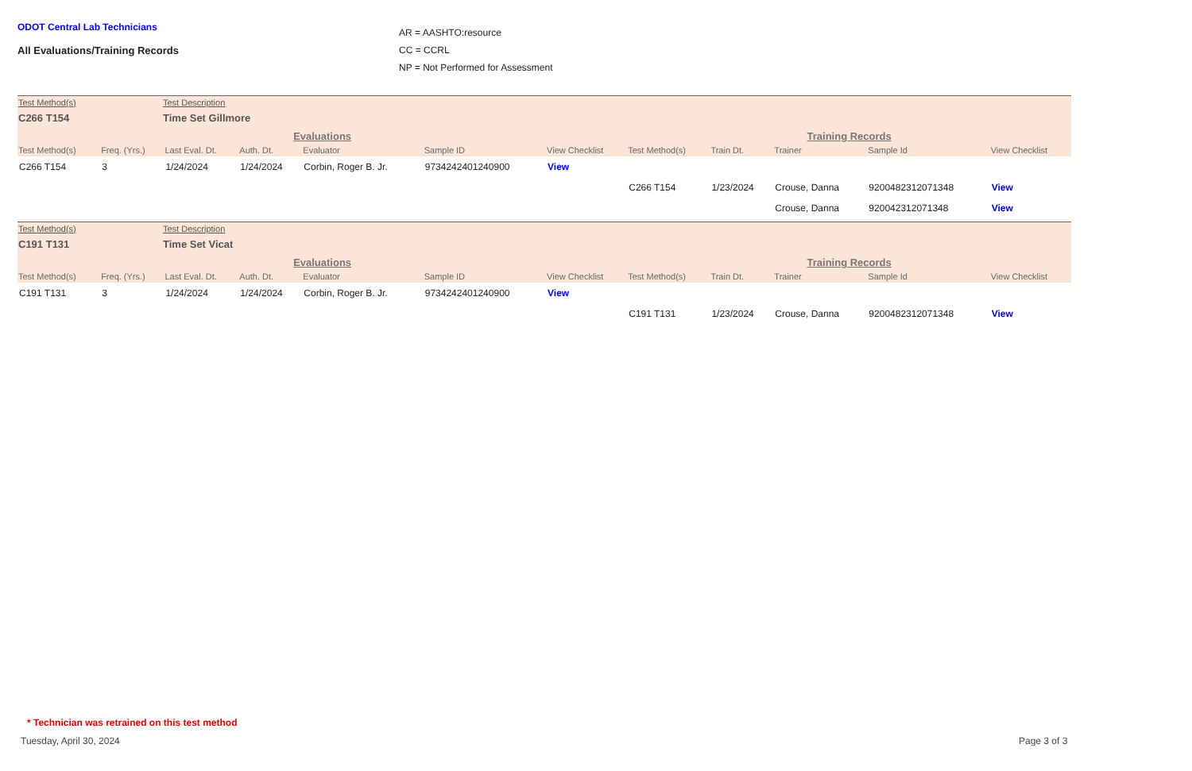ODOT Central Lab Technicians
All Evaluations/Training Records
AR = AASHTO:resource
CC = CCRL
NP = Not Performed for Assessment
Test Method(s) Test Description
C266 T154 Time Set Gillmore
| Evaluations | | | | | | | Training Records | | | | |
| Test Method(s) | Freq. (Yrs.) | Last Eval. Dt. | Auth. Dt. | Evaluator | Sample ID | View Checklist | Test Method(s) | Train Dt. | Trainer | Sample Id | View Checklist |
| C266 T154 | 3 | 1/24/2024 | 1/24/2024 | Corbin, Roger B. Jr. | 9734242401240900 | View | | | | | |
| | | | | | | | C266 T154 | 1/23/2024 | Crouse, Danna | 9200482312071348 | View |
| | | | | | | | | | Crouse, Danna | 920042312071348 | View |
Test Method(s) Test Description
C191 T131 Time Set Vicat
| Evaluations | | | | | | | Training Records | | | | |
| Test Method(s) | Freq. (Yrs.) | Last Eval. Dt. | Auth. Dt. | Evaluator | Sample ID | View Checklist | Test Method(s) | Train Dt. | Trainer | Sample Id | View Checklist |
| C191 T131 | 3 | 1/24/2024 | 1/24/2024 | Corbin, Roger B. Jr. | 9734242401240900 | View | | | | | |
| | | | | | | | C191 T131 | 1/23/2024 | Crouse, Danna | 9200482312071348 | View |
* Technician was retrained on this test method
Tuesday, April 30, 2024 Page 3 of 3